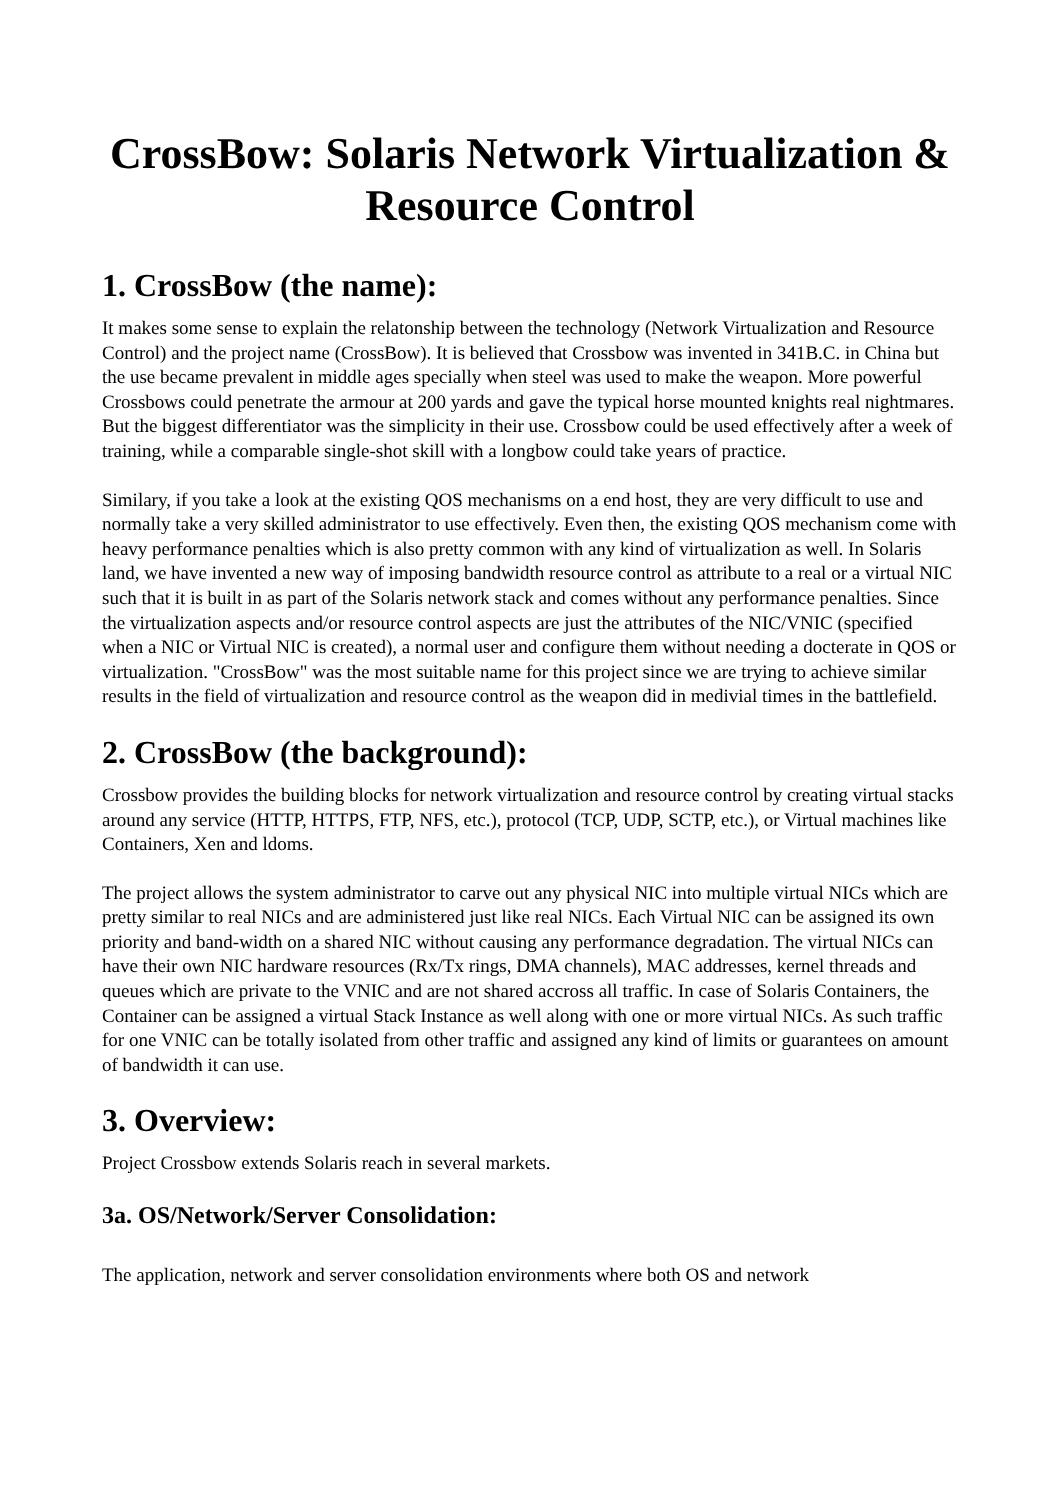CrossBow: Solaris Network Virtualization & Resource Control
1. CrossBow (the name):
It makes some sense to explain the relatonship between the technology (Network Virtualization and Resource Control) and the project name (CrossBow). It is believed that Crossbow was invented in 341B.C. in China but the use became prevalent in middle ages specially when steel was used to make the weapon. More powerful Crossbows could penetrate the armour at 200 yards and gave the typical horse mounted knights real nightmares. But the biggest differentiator was the simplicity in their use. Crossbow could be used effectively after a week of training, while a comparable single-shot skill with a longbow could take years of practice.
Similary, if you take a look at the existing QOS mechanisms on a end host, they are very difficult to use and normally take a very skilled administrator to use effectively. Even then, the existing QOS mechanism come with heavy performance penalties which is also pretty common with any kind of virtualization as well. In Solaris land, we have invented a new way of imposing bandwidth resource control as attribute to a real or a virtual NIC such that it is built in as part of the Solaris network stack and comes without any performance penalties. Since the virtualization aspects and/or resource control aspects are just the attributes of the NIC/VNIC (specified when a NIC or Virtual NIC is created), a normal user and configure them without needing a docterate in QOS or virtualization. "CrossBow" was the most suitable name for this project since we are trying to achieve similar results in the field of virtualization and resource control as the weapon did in medivial times in the battlefield.
2. CrossBow (the background):
Crossbow provides the building blocks for network virtualization and resource control by creating virtual stacks around any service (HTTP, HTTPS, FTP, NFS, etc.), protocol (TCP, UDP, SCTP, etc.), or Virtual machines like Containers, Xen and ldoms.
The project allows the system administrator to carve out any physical NIC into multiple virtual NICs which are pretty similar to real NICs and are administered just like real NICs. Each Virtual NIC can be assigned its own priority and band-width on a shared NIC without causing any performance degradation. The virtual NICs can have their own NIC hardware resources (Rx/Tx rings, DMA channels), MAC addresses, kernel threads and queues which are private to the VNIC and are not shared accross all traffic. In case of Solaris Containers, the Container can be assigned a virtual Stack Instance as well along with one or more virtual NICs. As such traffic for one VNIC can be totally isolated from other traffic and assigned any kind of limits or guarantees on amount of bandwidth it can use.
3. Overview:
Project Crossbow extends Solaris reach in several markets.
3a. OS/Network/Server Consolidation:
The application, network and server consolidation environments where both OS and network